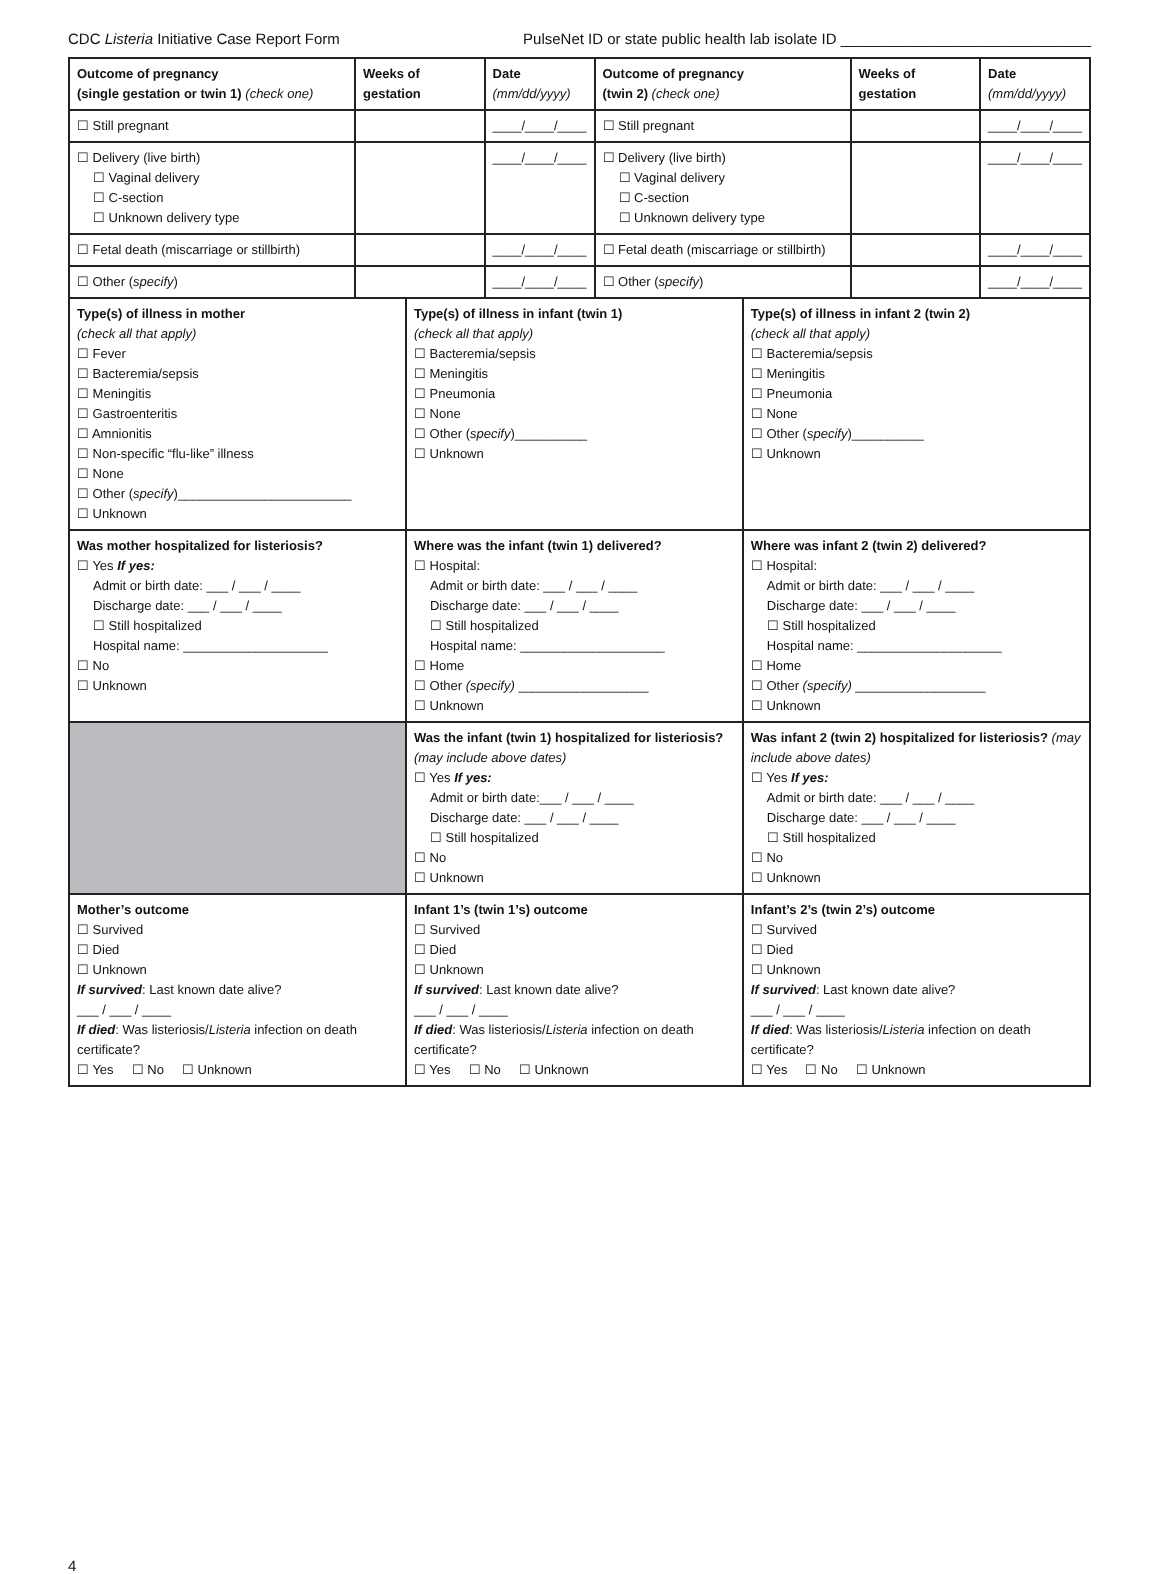CDC Listeria Initiative Case Report Form PulseNet ID or state public health lab isolate ID ______________________________
| Outcome of pregnancy (single gestation or twin 1) (check one) | Weeks of gestation | Date (mm/dd/yyyy) | Outcome of pregnancy (twin 2) (check one) | Weeks of gestation | Date (mm/dd/yyyy) |
| --- | --- | --- | --- | --- | --- |
| ☐ Still pregnant | | ____/____/____ | ☐ Still pregnant | | ____/____/____ |
| ☐ Delivery (live birth) ☐ Vaginal delivery ☐ C-section ☐ Unknown delivery type | | ____/____/____ | ☐ Delivery (live birth) ☐ Vaginal delivery ☐ C-section ☐ Unknown delivery type | | ____/____/____ |
| ☐ Fetal death (miscarriage or stillbirth) | | ____/____/____ | ☐ Fetal death (miscarriage or stillbirth) | | ____/____/____ |
| ☐ Other ( specify ) | | ____/____/____ | ☐ Other ( specify ) | | ____/____/____ |
| Type(s) of illness in mother (check all that apply) ☐ Fever ☐ Bacteremia/sepsis ☐ Meningitis ☐ Gastroenteritis ☐ Amnionitis ☐ Non-specific “flu-like” illness ☐ None ☐ Other ( specify )________________________ ☐ Unknown | Type(s) of illness in infant (twin 1) (check all that apply) ☐ Bacteremia/sepsis ☐ Meningitis ☐ Pneumonia ☐ None ☐ Other ( specify )__________ ☐ Unknown | Type(s) of illness in infant 2 (twin 2) (check all that apply) ☐ Bacteremia/sepsis ☐ Meningitis ☐ Pneumonia ☐ None ☐ Other ( specify )__________ ☐ Unknown |
| Was mother hospitalized for listeriosis? ☐ Yes If yes: Admit or birth date: ___ / ___ / ____ Discharge date: ___ / ___ / ____ ☐ Still hospitalized Hospital name: ____________________ ☐ No ☐ Unknown | Where was the infant (twin 1) delivered? ☐ Hospital: Admit or birth date: ___ / ___ / ____ Discharge date: ___ / ___ / ____ ☐ Still hospitalized Hospital name: ____________________ ☐ Home ☐ Other (specify) __________________ ☐ Unknown | Where was infant 2 (twin 2) delivered? ☐ Hospital: Admit or birth date: ___ / ___ / ____ Discharge date: ___ / ___ / ____ ☐ Still hospitalized Hospital name: ____________________ ☐ Home ☐ Other (specify) __________________ ☐ Unknown |
| | Was the infant (twin 1) hospitalized for listeriosis? (may include above dates) ☐ Yes If yes: Admit or birth date:___ / ___ / ____ Discharge date: ___ / ___ / ____ ☐ Still hospitalized ☐ No ☐ Unknown | Was infant 2 (twin 2) hospitalized for listeriosis? (may include above dates) ☐ Yes If yes: Admit or birth date: ___ / ___ / ____ Discharge date: ___ / ___ / ____ ☐ Still hospitalized ☐ No ☐ Unknown |
| Mother’s outcome ☐ Survived ☐ Died ☐ Unknown If survived : Last known date alive? ___ / ___ / ____ If died : Was listeriosis/ Listeria infection on death certificate? ☐ Yes ☐ No ☐ Unknown | Infant 1’s (twin 1’s) outcome ☐ Survived ☐ Died ☐ Unknown If survived : Last known date alive? ___ / ___ / ____ If died : Was listeriosis/ Listeria infection on death certificate? ☐ Yes ☐ No ☐ Unknown | Infant’s 2’s (twin 2’s) outcome ☐ Survived ☐ Died ☐ Unknown If survived : Last known date alive? ___ / ___ / ____ If died : Was listeriosis/ Listeria infection on death certificate? ☐ Yes ☐ No ☐ Unknown |
4